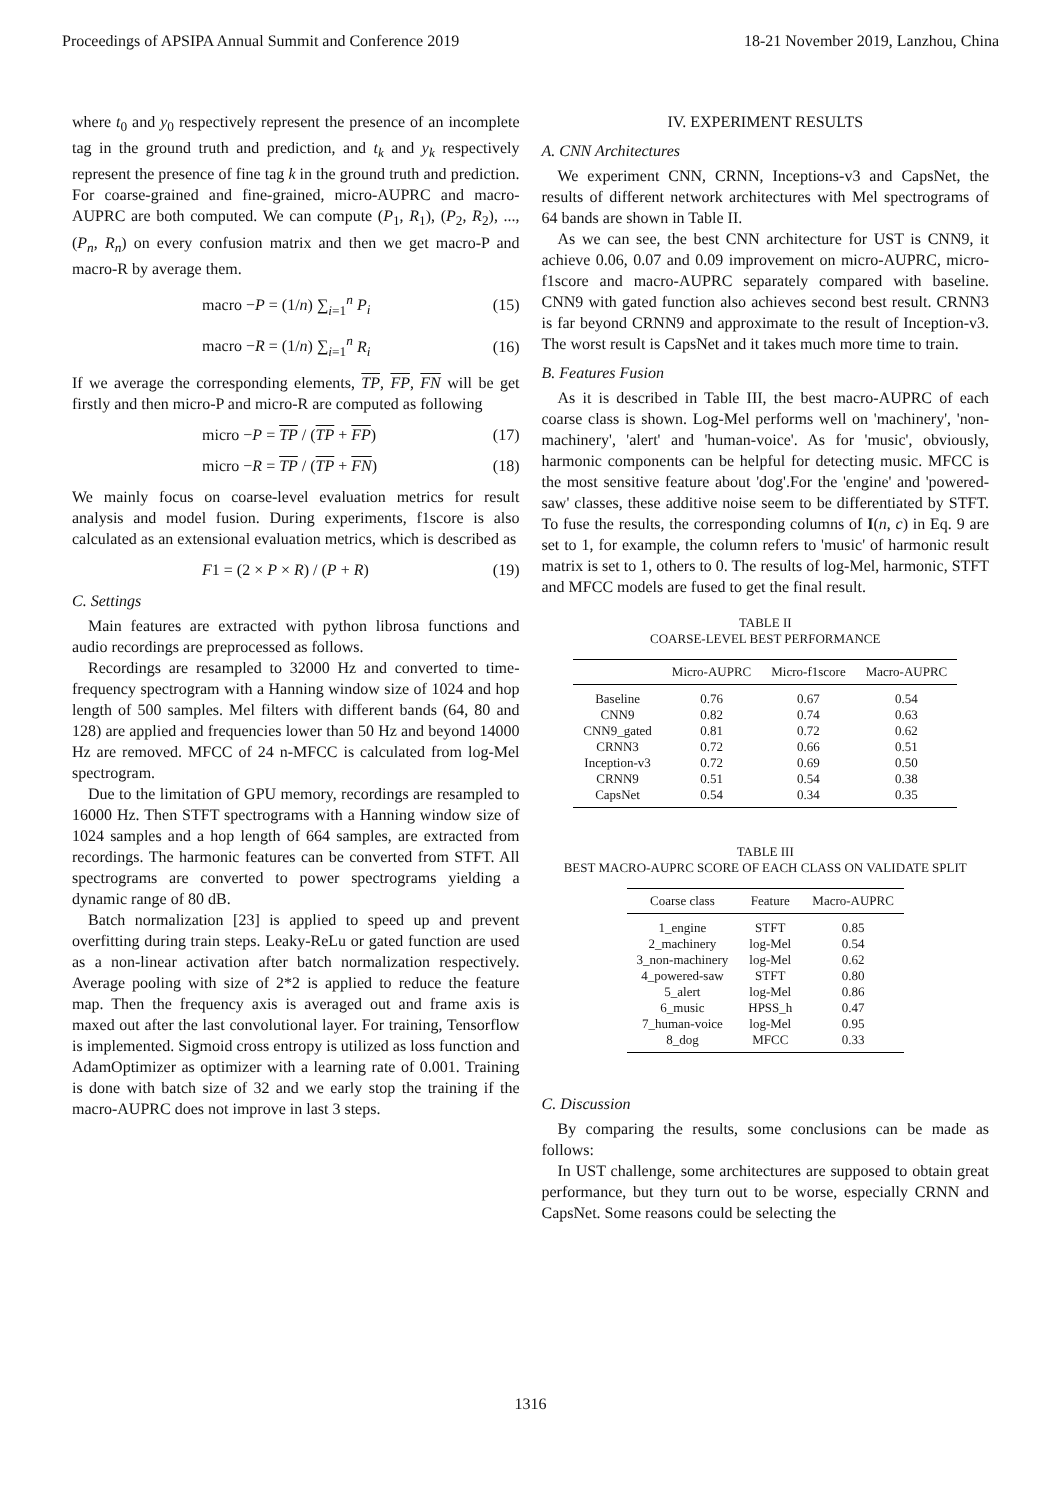Proceedings of APSIPA Annual Summit and Conference 2019 18-21 November 2019, Lanzhou, China
where t<sub>0</sub> and y<sub>0</sub> respectively represent the presence of an incomplete tag in the ground truth and prediction, and t<sub>k</sub> and y<sub>k</sub> respectively represent the presence of fine tag k in the ground truth and prediction. For coarse-grained and fine-grained, micro-AUPRC and macro-AUPRC are both computed. We can compute (P<sub>1</sub>, R<sub>1</sub>), (P<sub>2</sub>, R<sub>2</sub>), ..., (P<sub>n</sub>, R<sub>n</sub>) on every confusion matrix and then we get macro-P and macro-R by average them.
macro −P = (1/n) ∑<sub>i=1</sub><sup>n</sup> P<sub>i</sub> (15)
macro −R = (1/n) ∑<sub>i=1</sub><sup>n</sup> R<sub>i</sub> (16)
If we average the corresponding elements, TP, FP, FN will be get firstly and then micro-P and micro-R are computed as following
micro −P = TP / (TP + FP) (17)
micro −R = TP / (TP + FN) (18)
We mainly focus on coarse-level evaluation metrics for result analysis and model fusion. During experiments, f1score is also calculated as an extensional evaluation metrics, which is described as
F1 = (2 × P × R) / (P + R) (19)
C. Settings
Main features are extracted with python librosa functions and audio recordings are preprocessed as follows.
Recordings are resampled to 32000 Hz and converted to time-frequency spectrogram with a Hanning window size of 1024 and hop length of 500 samples. Mel filters with different bands (64, 80 and 128) are applied and frequencies lower than 50 Hz and beyond 14000 Hz are removed. MFCC of 24 n-MFCC is calculated from log-Mel spectrogram.
Due to the limitation of GPU memory, recordings are resampled to 16000 Hz. Then STFT spectrograms with a Hanning window size of 1024 samples and a hop length of 664 samples, are extracted from recordings. The harmonic features can be converted from STFT. All spectrograms are converted to power spectrograms yielding a dynamic range of 80 dB.
Batch normalization [23] is applied to speed up and prevent overfitting during train steps. Leaky-ReLu or gated function are used as a non-linear activation after batch normalization respectively. Average pooling with size of 2*2 is applied to reduce the feature map. Then the frequency axis is averaged out and frame axis is maxed out after the last convolutional layer. For training, Tensorflow is implemented. Sigmoid cross entropy is utilized as loss function and AdamOptimizer as optimizer with a learning rate of 0.001. Training is done with batch size of 32 and we early stop the training if the macro-AUPRC does not improve in last 3 steps.
IV. EXPERIMENT RESULTS
A. CNN Architectures
We experiment CNN, CRNN, Inceptions-v3 and CapsNet, the results of different network architectures with Mel spectrograms of 64 bands are shown in Table II.
As we can see, the best CNN architecture for UST is CNN9, it achieve 0.06, 0.07 and 0.09 improvement on micro-AUPRC, micro-f1score and macro-AUPRC separately compared with baseline. CNN9 with gated function also achieves second best result. CRNN3 is far beyond CRNN9 and approximate to the result of Inception-v3. The worst result is CapsNet and it takes much more time to train.
B. Features Fusion
As it is described in Table III, the best macro-AUPRC of each coarse class is shown. Log-Mel performs well on 'machinery', 'non-machinery', 'alert' and 'human-voice'. As for 'music', obviously, harmonic components can be helpful for detecting music. MFCC is the most sensitive feature about 'dog'.For the 'engine' and 'powered-saw' classes, these additive noise seem to be differentiated by STFT. To fuse the results, the corresponding columns of I(n, c) in Eq. 9 are set to 1, for example, the column refers to 'music' of harmonic result matrix is set to 1, others to 0. The results of log-Mel, harmonic, STFT and MFCC models are fused to get the final result.
TABLE II
COARSE-LEVEL BEST PERFORMANCE
| | Micro-AUPRC | Micro-f1score | Macro-AUPRC |
| --- | --- | --- | --- |
| Baseline | 0.76 | 0.67 | 0.54 |
| CNN9 | 0.82 | 0.74 | 0.63 |
| CNN9_gated | 0.81 | 0.72 | 0.62 |
| CRNN3 | 0.72 | 0.66 | 0.51 |
| Inception-v3 | 0.72 | 0.69 | 0.50 |
| CRNN9 | 0.51 | 0.54 | 0.38 |
| CapsNet | 0.54 | 0.34 | 0.35 |
TABLE III
BEST MACRO-AUPRC SCORE OF EACH CLASS ON VALIDATE SPLIT
| Coarse class | Feature | Macro-AUPRC |
| --- | --- | --- |
| 1_engine | STFT | 0.85 |
| 2_machinery | log-Mel | 0.54 |
| 3_non-machinery | log-Mel | 0.62 |
| 4_powered-saw | STFT | 0.80 |
| 5_alert | log-Mel | 0.86 |
| 6_music | HPSS_h | 0.47 |
| 7_human-voice | log-Mel | 0.95 |
| 8_dog | MFCC | 0.33 |
C. Discussion
By comparing the results, some conclusions can be made as follows:
In UST challenge, some architectures are supposed to obtain great performance, but they turn out to be worse, especially CRNN and CapsNet. Some reasons could be selecting the
1316